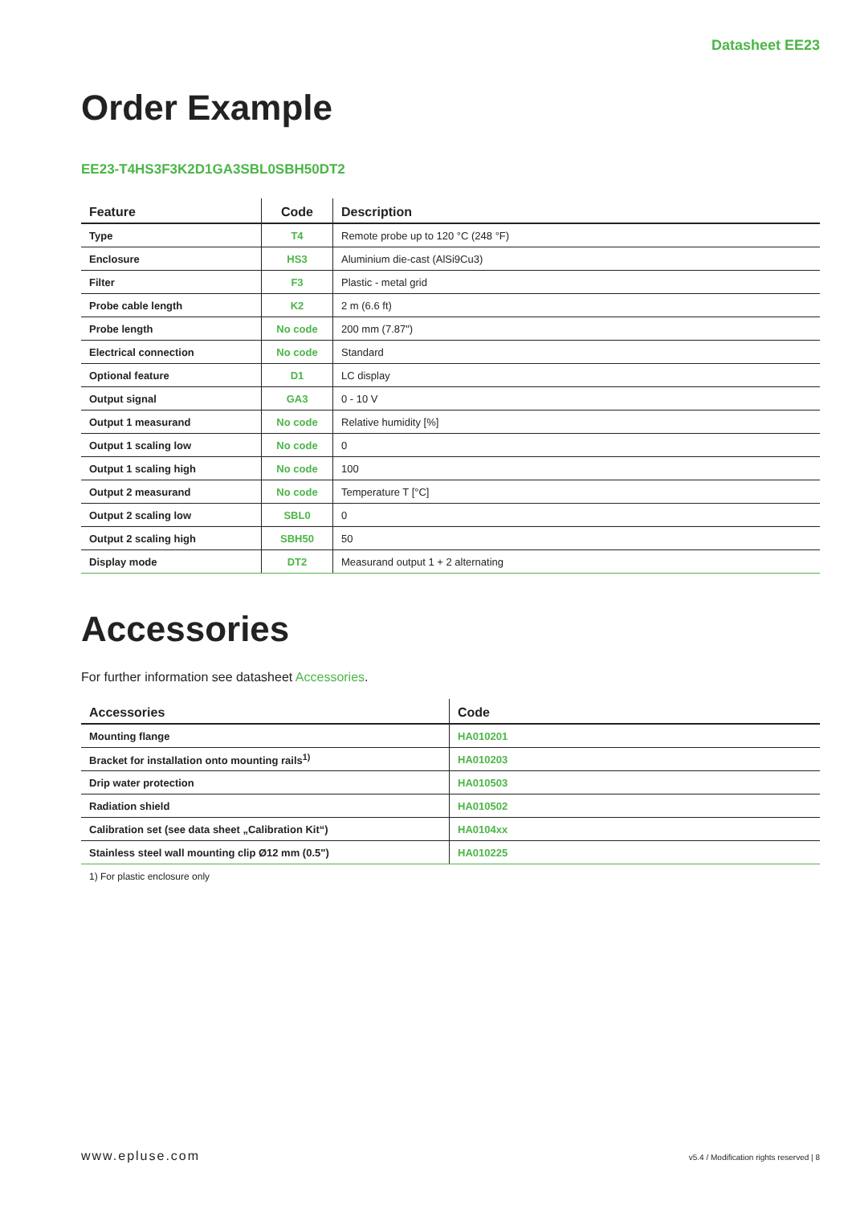Datasheet EE23
Order Example
EE23-T4HS3F3K2D1GA3SBL0SBH50DT2
| Feature | Code | Description |
| --- | --- | --- |
| Type | T4 | Remote probe up to 120 °C (248 °F) |
| Enclosure | HS3 | Aluminium die-cast (AlSi9Cu3) |
| Filter | F3 | Plastic - metal grid |
| Probe cable length | K2 | 2 m (6.6 ft) |
| Probe length | No code | 200 mm (7.87") |
| Electrical connection | No code | Standard |
| Optional feature | D1 | LC display |
| Output signal | GA3 | 0 - 10 V |
| Output 1 measurand | No code | Relative humidity [%] |
| Output 1 scaling low | No code | 0 |
| Output 1 scaling high | No code | 100 |
| Output 2 measurand | No code | Temperature T [°C] |
| Output 2 scaling low | SBL0 | 0 |
| Output 2 scaling high | SBH50 | 50 |
| Display mode | DT2 | Measurand output 1 + 2 alternating |
Accessories
For further information see datasheet Accessories.
| Accessories | Code |
| --- | --- |
| Mounting flange | HA010201 |
| Bracket for installation onto mounting rails<sup>1)</sup> | HA010203 |
| Drip water protection | HA010503 |
| Radiation shield | HA010502 |
| Calibration set (see data sheet „Calibration Kit“) | HA0104xx |
| Stainless steel wall mounting clip Ø12 mm (0.5") | HA010225 |
1) For plastic enclosure only
www.epluse.com v5.4 / Modification rights reserved | 8